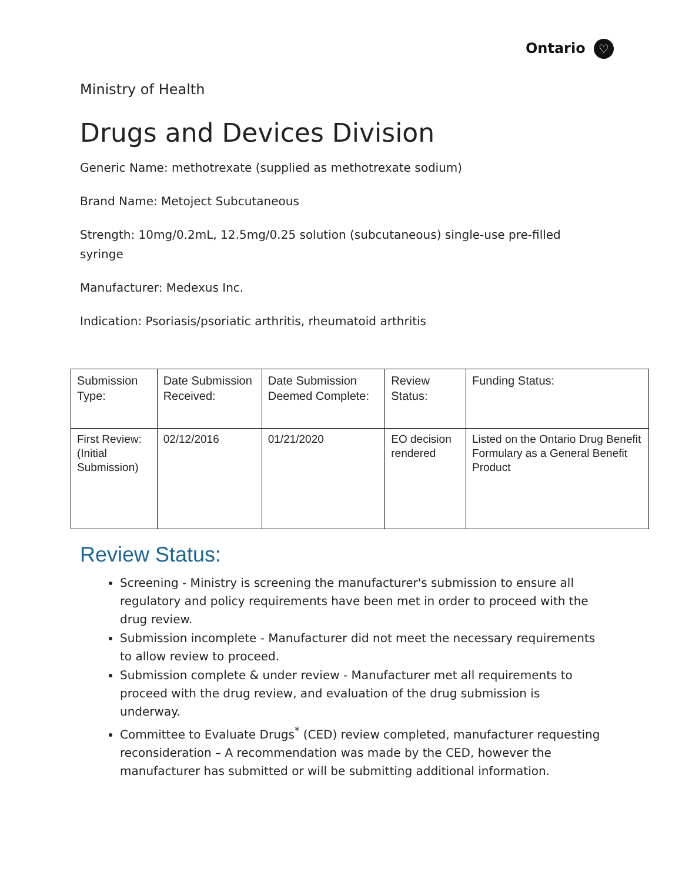Ontario ♡
Ministry of Health
Drugs and Devices Division
Generic Name: methotrexate (supplied as methotrexate sodium)
Brand Name: Metoject Subcutaneous
Strength: 10mg/0.2mL, 12.5mg/0.25 solution (subcutaneous) single-use pre-filled syringe
Manufacturer: Medexus Inc.
Indication: Psoriasis/psoriatic arthritis, rheumatoid arthritis
| Submission Type: | Date Submission Received: | Date Submission Deemed Complete: | Review Status: | Funding Status: |
| --- | --- | --- | --- | --- |
| First Review: (Initial Submission) | 02/12/2016 | 01/21/2020 | EO decision rendered | Listed on the Ontario Drug Benefit Formulary as a General Benefit Product |
Review Status:
Screening - Ministry is screening the manufacturer's submission to ensure all regulatory and policy requirements have been met in order to proceed with the drug review.
Submission incomplete - Manufacturer did not meet the necessary requirements to allow review to proceed.
Submission complete & under review - Manufacturer met all requirements to proceed with the drug review, and evaluation of the drug submission is underway.
Committee to Evaluate Drugs<sup>*</sup> (CED) review completed, manufacturer requesting reconsideration – A recommendation was made by the CED, however the manufacturer has submitted or will be submitting additional information.